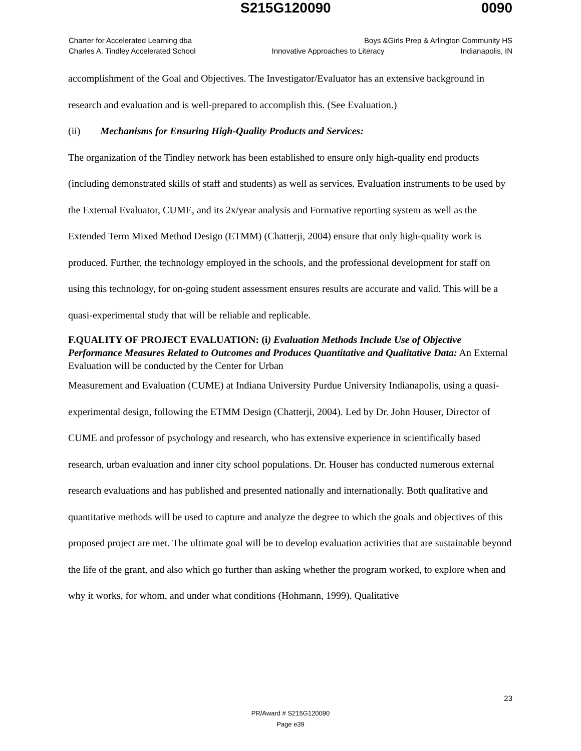S215G120090 0090
Charter for Accelerated Learning dba Boys &Girls Prep & Arlington Community HS
Charles A. Tindley Accelerated School Innovative Approaches to Literacy Indianapolis, IN
accomplishment of the Goal and Objectives. The Investigator/Evaluator has an extensive background in research and evaluation and is well-prepared to accomplish this. (See Evaluation.)
(ii) Mechanisms for Ensuring High-Quality Products and Services:
The organization of the Tindley network has been established to ensure only high-quality end products (including demonstrated skills of staff and students) as well as services. Evaluation instruments to be used by the External Evaluator, CUME, and its 2x/year analysis and Formative reporting system as well as the Extended Term Mixed Method Design (ETMM) (Chatterji, 2004) ensure that only high-quality work is produced. Further, the technology employed in the schools, and the professional development for staff on using this technology, for on-going student assessment ensures results are accurate and valid. This will be a quasi-experimental study that will be reliable and replicable.
F.QUALITY OF PROJECT EVALUATION: (i) Evaluation Methods Include Use of Objective Performance Measures Related to Outcomes and Produces Quantitative and Qualitative Data: An External Evaluation will be conducted by the Center for Urban
Measurement and Evaluation (CUME) at Indiana University Purdue University Indianapolis, using a quasi-experimental design, following the ETMM Design (Chatterji, 2004). Led by Dr. John Houser, Director of CUME and professor of psychology and research, who has extensive experience in scientifically based research, urban evaluation and inner city school populations. Dr. Houser has conducted numerous external research evaluations and has published and presented nationally and internationally. Both qualitative and quantitative methods will be used to capture and analyze the degree to which the goals and objectives of this proposed project are met. The ultimate goal will be to develop evaluation activities that are sustainable beyond the life of the grant, and also which go further than asking whether the program worked, to explore when and why it works, for whom, and under what conditions (Hohmann, 1999). Qualitative
23
PR/Award # S215G120090
Page e39